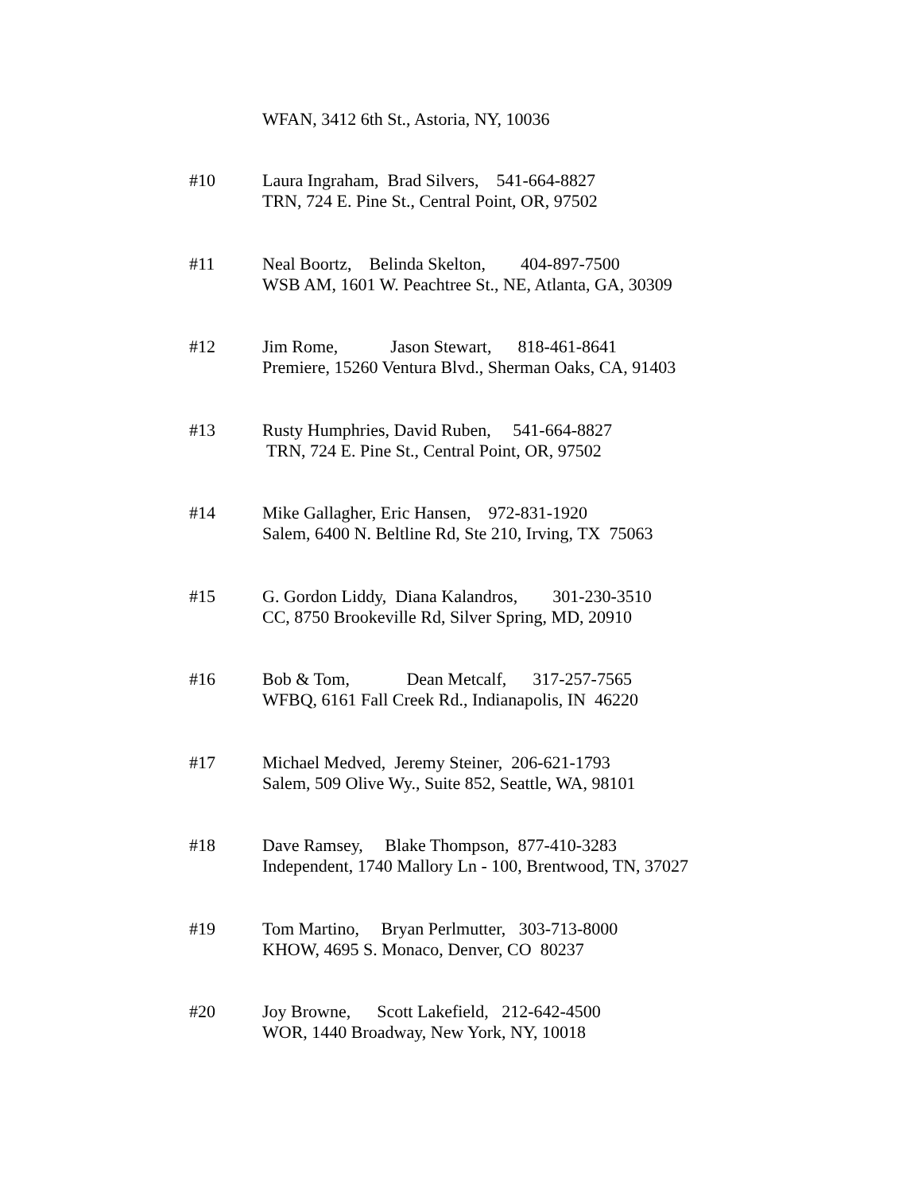WFAN, 3412 6th St., Astoria, NY, 10036
#10 Laura Ingraham, Brad Silvers, 541-664-8827 TRN, 724 E. Pine St., Central Point, OR, 97502
#11 Neal Boortz, Belinda Skelton, 404-897-7500 WSB AM, 1601 W. Peachtree St., NE, Atlanta, GA, 30309
#12 Jim Rome, Jason Stewart, 818-461-8641 Premiere, 15260 Ventura Blvd., Sherman Oaks, CA, 91403
#13 Rusty Humphries, David Ruben, 541-664-8827 TRN, 724 E. Pine St., Central Point, OR, 97502
#14 Mike Gallagher, Eric Hansen, 972-831-1920 Salem, 6400 N. Beltline Rd, Ste 210, Irving, TX 75063
#15 G. Gordon Liddy, Diana Kalandros, 301-230-3510 CC, 8750 Brookeville Rd, Silver Spring, MD, 20910
#16 Bob & Tom, Dean Metcalf, 317-257-7565 WFBQ, 6161 Fall Creek Rd., Indianapolis, IN 46220
#17 Michael Medved, Jeremy Steiner, 206-621-1793 Salem, 509 Olive Wy., Suite 852, Seattle, WA, 98101
#18 Dave Ramsey, Blake Thompson, 877-410-3283 Independent, 1740 Mallory Ln - 100, Brentwood, TN, 37027
#19 Tom Martino, Bryan Perlmutter, 303-713-8000 KHOW, 4695 S. Monaco, Denver, CO 80237
#20 Joy Browne, Scott Lakefield, 212-642-4500 WOR, 1440 Broadway, New York, NY, 10018